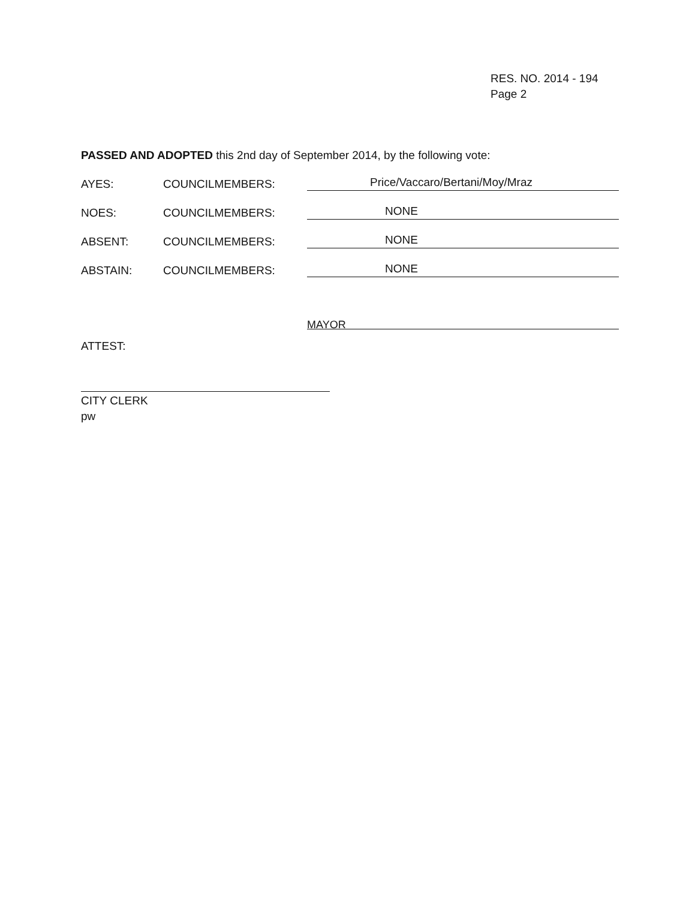RES. NO. 2014 - 194
Page 2
PASSED AND ADOPTED this 2nd day of September 2014, by the following vote:
AYES: COUNCILMEMBERS: Price/Vaccaro/Bertani/Moy/Mraz
NOES: COUNCILMEMBERS: NONE
ABSENT: COUNCILMEMBERS: NONE
ABSTAIN: COUNCILMEMBERS: NONE
MAYOR
ATTEST:
CITY CLERK
pw